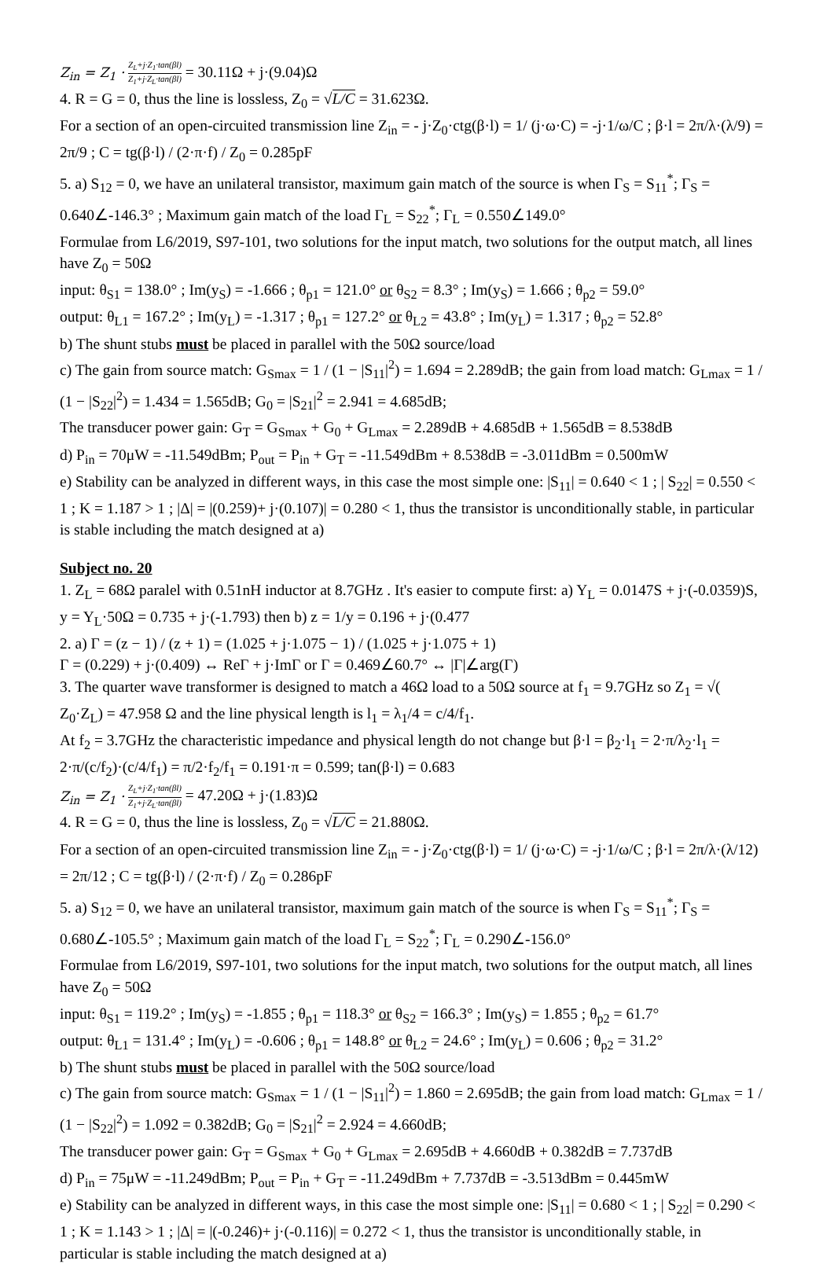Z<sub>in</sub> = Z<sub>1</sub> · Z<sub>L</sub>+j·Z<sub>1</sub>·tan(βl) Z<sub>1</sub>+j·Z<sub>L</sub>·tan(βl) = 30.11Ω + j·(9.04)Ω
4. R = G = 0, thus the line is lossless, Z<sub>0</sub> = √L/C = 31.623Ω.
For a section of an open-circuited transmission line Z<sub>in</sub> = - j·Z<sub>0</sub>·ctg(β·l) = 1/ (j·ω·C) = -j·1/ω/C ; β·l = 2π/λ·(λ/9) = 2π/9 ; C = tg(β·l) / (2·π·f) / Z<sub>0</sub> = 0.285pF
5. a) S<sub>12</sub> = 0, we have an unilateral transistor, maximum gain match of the source is when Γ<sub>S</sub> = S<sub>11</sub><sup>*</sup>; Γ<sub>S</sub> = 0.640∠-146.3° ; Maximum gain match of the load Γ<sub>L</sub> = S<sub>22</sub><sup>*</sup>; Γ<sub>L</sub> = 0.550∠149.0°
Formulae from L6/2019, S97-101, two solutions for the input match, two solutions for the output match, all lines have Z<sub>0</sub> = 50Ω
input: θ<sub>S1</sub> = 138.0° ; Im(y<sub>S</sub>) = -1.666 ; θ<sub>p1</sub> = 121.0° or θ<sub>S2</sub> = 8.3° ; Im(y<sub>S</sub>) = 1.666 ; θ<sub>p2</sub> = 59.0°
output: θ<sub>L1</sub> = 167.2° ; Im(y<sub>L</sub>) = -1.317 ; θ<sub>p1</sub> = 127.2° or θ<sub>L2</sub> = 43.8° ; Im(y<sub>L</sub>) = 1.317 ; θ<sub>p2</sub> = 52.8°
b) The shunt stubs must be placed in parallel with the 50Ω source/load
c) The gain from source match: G<sub>Smax</sub> = 1 / (1 − |S<sub>11</sub>|<sup>2</sup>) = 1.694 = 2.289dB; the gain from load match: G<sub>Lmax</sub> = 1 / (1 − |S<sub>22</sub>|<sup>2</sup>) = 1.434 = 1.565dB; G<sub>0</sub> = |S<sub>21</sub>|<sup>2</sup> = 2.941 = 4.685dB;
The transducer power gain: G<sub>T</sub> = G<sub>Smax</sub> + G<sub>0</sub> + G<sub>Lmax</sub> = 2.289dB + 4.685dB + 1.565dB = 8.538dB
d) P<sub>in</sub> = 70μW = -11.549dBm; P<sub>out</sub> = P<sub>in</sub> + G<sub>T</sub> = -11.549dBm + 8.538dB = -3.011dBm = 0.500mW
e) Stability can be analyzed in different ways, in this case the most simple one: |S<sub>11</sub>| = 0.640 < 1 ; | S<sub>22</sub>| = 0.550 < 1 ; K = 1.187 > 1 ; |Δ| = |(0.259)+ j·(0.107)| = 0.280 < 1, thus the transistor is unconditionally stable, in particular is stable including the match designed at a)
Subject no. 20
1. Z<sub>L</sub> = 68Ω paralel with 0.51nH inductor at 8.7GHz . It's easier to compute first: a) Y<sub>L</sub> = 0.0147S + j·(-0.0359)S, y = Y<sub>L</sub>·50Ω = 0.735 + j·(-1.793) then b) z = 1/y = 0.196 + j·(0.477
2. a) Γ = (z − 1) / (z + 1) = (1.025 + j·1.075 − 1) / (1.025 + j·1.075 + 1)
Γ = (0.229) + j·(0.409) ↔ ReΓ + j·ImΓ or Γ = 0.469∠60.7° ↔ |Γ|∠arg(Γ)
3. The quarter wave transformer is designed to match a 46Ω load to a 50Ω source at f<sub>1</sub> = 9.7GHz so Z<sub>1</sub> = √( Z<sub>0</sub>·Z<sub>L</sub>) = 47.958 Ω and the line physical length is l<sub>1</sub> = λ<sub>1</sub>/4 = c/4/f<sub>1</sub>.
At f<sub>2</sub> = 3.7GHz the characteristic impedance and physical length do not change but β·l = β<sub>2</sub>·l<sub>1</sub> = 2·π/λ<sub>2</sub>·l<sub>1</sub> = 2·π/(c/f<sub>2</sub>)·(c/4/f<sub>1</sub>) = π/2·f<sub>2</sub>/f<sub>1</sub> = 0.191·π = 0.599; tan(β·l) = 0.683
Z<sub>in</sub> = Z<sub>1</sub> · Z<sub>L</sub>+j·Z<sub>1</sub>·tan(βl) Z<sub>1</sub>+j·Z<sub>L</sub>·tan(βl) = 47.20Ω + j·(1.83)Ω
4. R = G = 0, thus the line is lossless, Z<sub>0</sub> = √L/C = 21.880Ω.
For a section of an open-circuited transmission line Z<sub>in</sub> = - j·Z<sub>0</sub>·ctg(β·l) = 1/ (j·ω·C) = -j·1/ω/C ; β·l = 2π/λ·(λ/12) = 2π/12 ; C = tg(β·l) / (2·π·f) / Z<sub>0</sub> = 0.286pF
5. a) S<sub>12</sub> = 0, we have an unilateral transistor, maximum gain match of the source is when Γ<sub>S</sub> = S<sub>11</sub><sup>*</sup>; Γ<sub>S</sub> = 0.680∠-105.5° ; Maximum gain match of the load Γ<sub>L</sub> = S<sub>22</sub><sup>*</sup>; Γ<sub>L</sub> = 0.290∠-156.0°
Formulae from L6/2019, S97-101, two solutions for the input match, two solutions for the output match, all lines have Z<sub>0</sub> = 50Ω
input: θ<sub>S1</sub> = 119.2° ; Im(y<sub>S</sub>) = -1.855 ; θ<sub>p1</sub> = 118.3° or θ<sub>S2</sub> = 166.3° ; Im(y<sub>S</sub>) = 1.855 ; θ<sub>p2</sub> = 61.7°
output: θ<sub>L1</sub> = 131.4° ; Im(y<sub>L</sub>) = -0.606 ; θ<sub>p1</sub> = 148.8° or θ<sub>L2</sub> = 24.6° ; Im(y<sub>L</sub>) = 0.606 ; θ<sub>p2</sub> = 31.2°
b) The shunt stubs must be placed in parallel with the 50Ω source/load
c) The gain from source match: G<sub>Smax</sub> = 1 / (1 − |S<sub>11</sub>|<sup>2</sup>) = 1.860 = 2.695dB; the gain from load match: G<sub>Lmax</sub> = 1 / (1 − |S<sub>22</sub>|<sup>2</sup>) = 1.092 = 0.382dB; G<sub>0</sub> = |S<sub>21</sub>|<sup>2</sup> = 2.924 = 4.660dB;
The transducer power gain: G<sub>T</sub> = G<sub>Smax</sub> + G<sub>0</sub> + G<sub>Lmax</sub> = 2.695dB + 4.660dB + 0.382dB = 7.737dB
d) P<sub>in</sub> = 75μW = -11.249dBm; P<sub>out</sub> = P<sub>in</sub> + G<sub>T</sub> = -11.249dBm + 7.737dB = -3.513dBm = 0.445mW
e) Stability can be analyzed in different ways, in this case the most simple one: |S<sub>11</sub>| = 0.680 < 1 ; | S<sub>22</sub>| = 0.290 < 1 ; K = 1.143 > 1 ; |Δ| = |(-0.246)+ j·(-0.116)| = 0.272 < 1, thus the transistor is unconditionally stable, in particular is stable including the match designed at a)